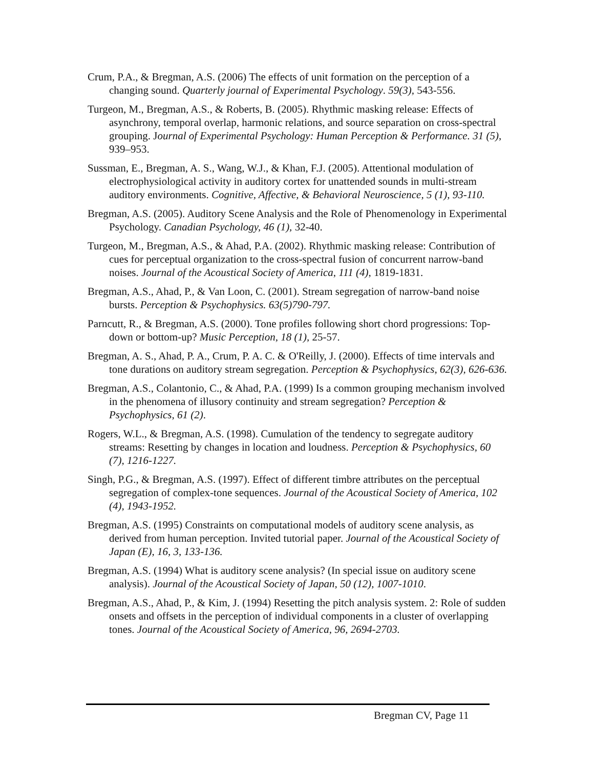Crum, P.A., & Bregman, A.S. (2006) The effects of unit formation on the perception of a changing sound. Quarterly journal of Experimental Psychology. 59(3), 543-556.
Turgeon, M., Bregman, A.S., & Roberts, B. (2005). Rhythmic masking release: Effects of asynchrony, temporal overlap, harmonic relations, and source separation on cross-spectral grouping. Journal of Experimental Psychology: Human Perception & Performance. 31 (5), 939–953.
Sussman, E., Bregman, A. S., Wang, W.J., & Khan, F.J. (2005). Attentional modulation of electrophysiological activity in auditory cortex for unattended sounds in multi-stream auditory environments. Cognitive, Affective, & Behavioral Neuroscience, 5 (1), 93-110.
Bregman, A.S. (2005). Auditory Scene Analysis and the Role of Phenomenology in Experimental Psychology. Canadian Psychology, 46 (1), 32-40.
Turgeon, M., Bregman, A.S., & Ahad, P.A. (2002). Rhythmic masking release: Contribution of cues for perceptual organization to the cross-spectral fusion of concurrent narrow-band noises. Journal of the Acoustical Society of America, 111 (4), 1819-1831.
Bregman, A.S., Ahad, P., & Van Loon, C. (2001). Stream segregation of narrow-band noise bursts. Perception & Psychophysics. 63(5)790-797.
Parncutt, R., & Bregman, A.S. (2000). Tone profiles following short chord progressions: Top-down or bottom-up? Music Perception, 18 (1), 25-57.
Bregman, A. S., Ahad, P. A., Crum, P. A. C. & O'Reilly, J. (2000). Effects of time intervals and tone durations on auditory stream segregation. Perception & Psychophysics, 62(3), 626-636.
Bregman, A.S., Colantonio, C., & Ahad, P.A. (1999) Is a common grouping mechanism involved in the phenomena of illusory continuity and stream segregation? Perception & Psychophysics, 61 (2).
Rogers, W.L., & Bregman, A.S. (1998). Cumulation of the tendency to segregate auditory streams: Resetting by changes in location and loudness. Perception & Psychophysics, 60 (7), 1216-1227.
Singh, P.G., & Bregman, A.S. (1997). Effect of different timbre attributes on the perceptual segregation of complex-tone sequences. Journal of the Acoustical Society of America, 102 (4), 1943-1952.
Bregman, A.S. (1995) Constraints on computational models of auditory scene analysis, as derived from human perception. Invited tutorial paper. Journal of the Acoustical Society of Japan (E), 16, 3, 133-136.
Bregman, A.S. (1994) What is auditory scene analysis? (In special issue on auditory scene analysis). Journal of the Acoustical Society of Japan, 50 (12), 1007-1010.
Bregman, A.S., Ahad, P., & Kim, J. (1994) Resetting the pitch analysis system. 2: Role of sudden onsets and offsets in the perception of individual components in a cluster of overlapping tones. Journal of the Acoustical Society of America, 96, 2694-2703.
Bregman CV, Page 11